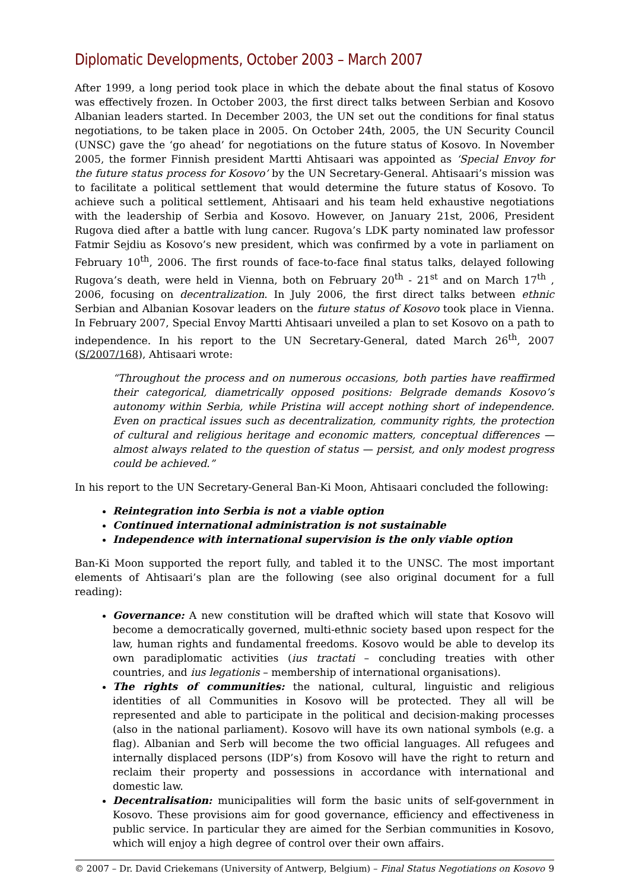Diplomatic Developments, October 2003 – March 2007
After 1999, a long period took place in which the debate about the final status of Kosovo was effectively frozen. In October 2003, the first direct talks between Serbian and Kosovo Albanian leaders started. In December 2003, the UN set out the conditions for final status negotiations, to be taken place in 2005. On October 24th, 2005, the UN Security Council (UNSC) gave the ‘go ahead’ for negotiations on the future status of Kosovo. In November 2005, the former Finnish president Martti Ahtisaari was appointed as ‘Special Envoy for the future status process for Kosovo’ by the UN Secretary-General. Ahtisaari’s mission was to facilitate a political settlement that would determine the future status of Kosovo. To achieve such a political settlement, Ahtisaari and his team held exhaustive negotiations with the leadership of Serbia and Kosovo. However, on January 21st, 2006, President Rugova died after a battle with lung cancer. Rugova’s LDK party nominated law professor Fatmir Sejdiu as Kosovo’s new president, which was confirmed by a vote in parliament on February 10<sup>th</sup>, 2006. The first rounds of face-to-face final status talks, delayed following Rugova’s death, were held in Vienna, both on February 20<sup>th</sup> - 21<sup>st</sup> and on March 17<sup>th</sup> , 2006, focusing on decentralization. In July 2006, the first direct talks between ethnic Serbian and Albanian Kosovar leaders on the future status of Kosovo took place in Vienna. In February 2007, Special Envoy Martti Ahtisaari unveiled a plan to set Kosovo on a path to independence. In his report to the UN Secretary-General, dated March 26<sup>th</sup>, 2007 (S/2007/168), Ahtisaari wrote:
“Throughout the process and on numerous occasions, both parties have reaffirmed their categorical, diametrically opposed positions: Belgrade demands Kosovo’s autonomy within Serbia, while Pristina will accept nothing short of independence. Even on practical issues such as decentralization, community rights, the protection of cultural and religious heritage and economic matters, conceptual differences — almost always related to the question of status — persist, and only modest progress could be achieved.”
In his report to the UN Secretary-General Ban-Ki Moon, Ahtisaari concluded the following:
Reintegration into Serbia is not a viable option
Continued international administration is not sustainable
Independence with international supervision is the only viable option
Ban-Ki Moon supported the report fully, and tabled it to the UNSC. The most important elements of Ahtisaari’s plan are the following (see also original document for a full reading):
Governance: A new constitution will be drafted which will state that Kosovo will become a democratically governed, multi-ethnic society based upon respect for the law, human rights and fundamental freedoms. Kosovo would be able to develop its own paradiplomatic activities (ius tractati – concluding treaties with other countries, and ius legationis – membership of international organisations).
The rights of communities: the national, cultural, linguistic and religious identities of all Communities in Kosovo will be protected. They all will be represented and able to participate in the political and decision-making processes (also in the national parliament). Kosovo will have its own national symbols (e.g. a flag). Albanian and Serb will become the two official languages. All refugees and internally displaced persons (IDP’s) from Kosovo will have the right to return and reclaim their property and possessions in accordance with international and domestic law.
Decentralisation: municipalities will form the basic units of self-government in Kosovo. These provisions aim for good governance, efficiency and effectiveness in public service. In particular they are aimed for the Serbian communities in Kosovo, which will enjoy a high degree of control over their own affairs.
© 2007 – Dr. David Criekemans (University of Antwerp, Belgium) – Final Status Negotiations on Kosovo 9